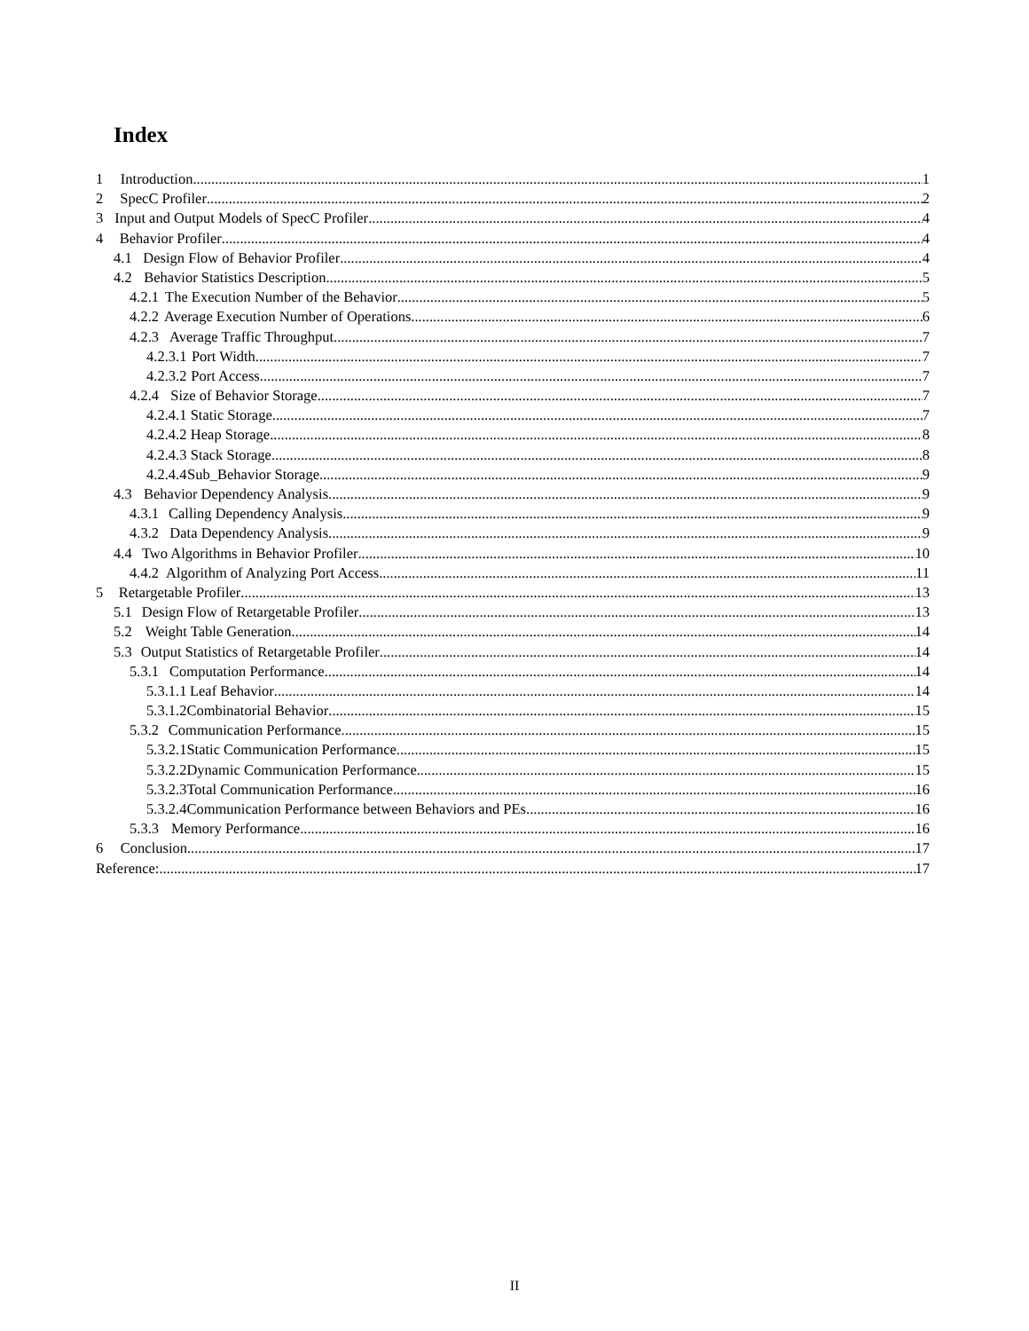Index
1 Introduction 1
2 SpecC Profiler 2
3 Input and Output Models of SpecC Profiler 4
4 Behavior Profiler 4
4.1 Design Flow of Behavior Profiler 4
4.2 Behavior Statistics Description 5
4.2.1 The Execution Number of the Behavior 5
4.2.2 Average Execution Number of Operations 6
4.2.3 Average Traffic Throughput 7
4.2.3.1 Port Width 7
4.2.3.2 Port Access. 7
4.2.4 Size of Behavior Storage 7
4.2.4.1 Static Storage 7
4.2.4.2 Heap Storage 8
4.2.4.3 Stack Storage 8
4.2.4.4 Sub_Behavior Storage 9
4.3 Behavior Dependency Analysis 9
4.3.1 Calling Dependency Analysis. 9
4.3.2 Data Dependency Analysis 9
4.4 Two Algorithms in Behavior Profiler 10
4.4.2 Algorithm of Analyzing Port Access 11
5 Retargetable Profiler 13
5.1 Design Flow of Retargetable Profiler 13
5.2 Weight Table Generation 14
5.3 Output Statistics of Retargetable Profiler 14
5.3.1 Computation Performance 14
5.3.1.1 Leaf Behavior 14
5.3.1.2 Combinatorial Behavior 15
5.3.2 Communication Performance 15
5.3.2.1 Static Communication Performance 15
5.3.2.2 Dynamic Communication Performance 15
5.3.2.3 Total Communication Performance 16
5.3.2.4 Communication Performance between Behaviors and PEs 16
5.3.3 Memory Performance 16
6 Conclusion 17
Reference: 17
II